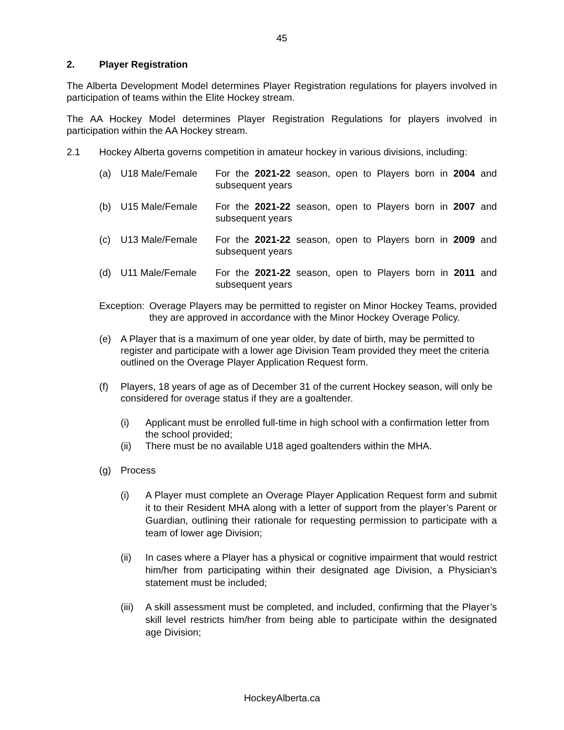45
2. Player Registration
The Alberta Development Model determines Player Registration regulations for players involved in participation of teams within the Elite Hockey stream.
The AA Hockey Model determines Player Registration Regulations for players involved in participation within the AA Hockey stream.
2.1 Hockey Alberta governs competition in amateur hockey in various divisions, including:
(a) U18 Male/Female For the 2021-22 season, open to Players born in 2004 and subsequent years
(b) U15 Male/Female For the 2021-22 season, open to Players born in 2007 and subsequent years
(c) U13 Male/Female For the 2021-22 season, open to Players born in 2009 and subsequent years
(d) U11 Male/Female For the 2021-22 season, open to Players born in 2011 and subsequent years
Exception: Overage Players may be permitted to register on Minor Hockey Teams, provided they are approved in accordance with the Minor Hockey Overage Policy.
(e) A Player that is a maximum of one year older, by date of birth, may be permitted to register and participate with a lower age Division Team provided they meet the criteria outlined on the Overage Player Application Request form.
(f) Players, 18 years of age as of December 31 of the current Hockey season, will only be considered for overage status if they are a goaltender.
(i) Applicant must be enrolled full-time in high school with a confirmation letter from the school provided;
(ii) There must be no available U18 aged goaltenders within the MHA.
(g) Process
(i) A Player must complete an Overage Player Application Request form and submit it to their Resident MHA along with a letter of support from the player’s Parent or Guardian, outlining their rationale for requesting permission to participate with a team of lower age Division;
(ii) In cases where a Player has a physical or cognitive impairment that would restrict him/her from participating within their designated age Division, a Physician’s statement must be included;
(iii) A skill assessment must be completed, and included, confirming that the Player’s skill level restricts him/her from being able to participate within the designated age Division;
HockeyAlberta.ca